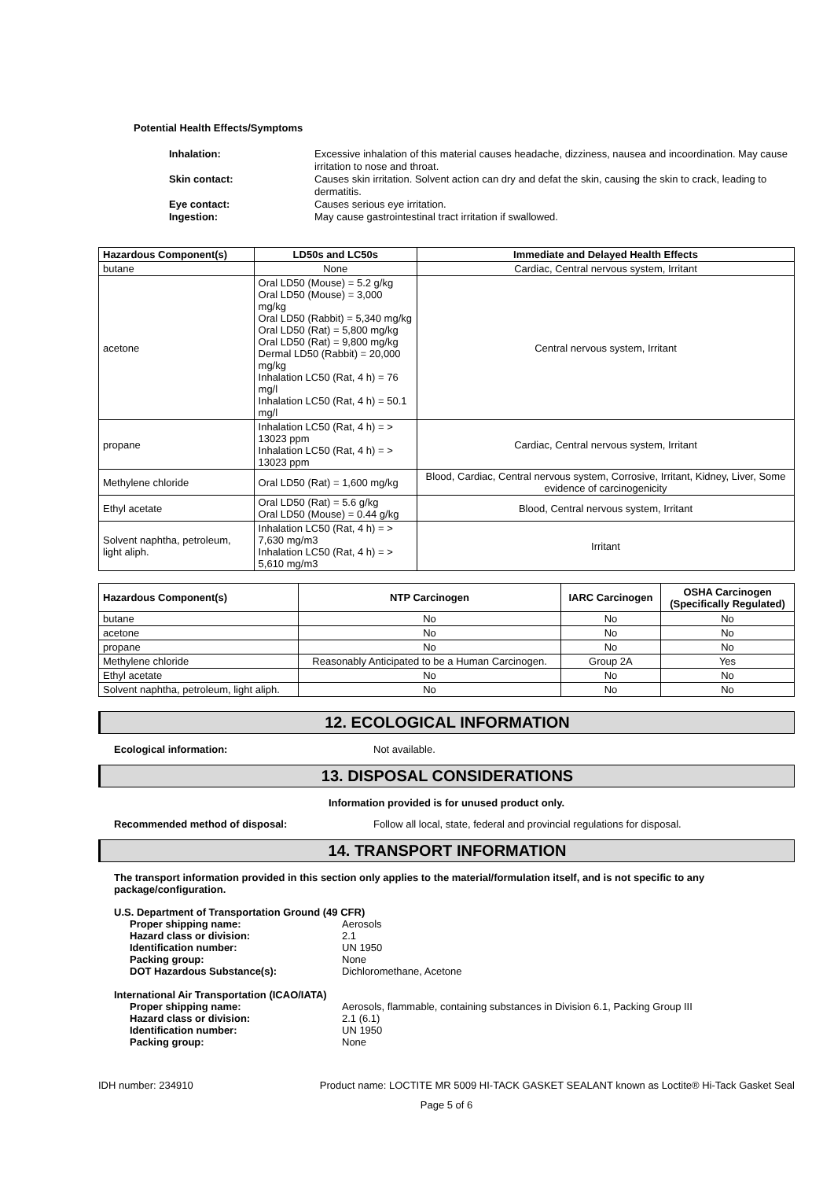Potential Health Effects/Symptoms
Inhalation:
Excessive inhalation of this material causes headache, dizziness, nausea and incoordination. May cause irritation to nose and throat.
Skin contact:
Causes skin irritation. Solvent action can dry and defat the skin, causing the skin to crack, leading to dermatitis.
Eye contact:
Causes serious eye irritation.
Ingestion:
May cause gastrointestinal tract irritation if swallowed.
| Hazardous Component(s) | LD50s and LC50s | Immediate and Delayed Health Effects |
| --- | --- | --- |
| butane | None | Cardiac, Central nervous system, Irritant |
| acetone | Oral LD50 (Mouse) = 5.2 g/kg Oral LD50 (Mouse) = 3,000 mg/kg Oral LD50 (Rabbit) = 5,340 mg/kg Oral LD50 (Rat) = 5,800 mg/kg Oral LD50 (Rat) = 9,800 mg/kg Dermal LD50 (Rabbit) = 20,000 mg/kg Inhalation LC50 (Rat, 4 h) = 76 mg/l Inhalation LC50 (Rat, 4 h) = 50.1 mg/l | Central nervous system, Irritant |
| propane | Inhalation LC50 (Rat, 4 h) = > 13023 ppm Inhalation LC50 (Rat, 4 h) = > 13023 ppm | Cardiac, Central nervous system, Irritant |
| Methylene chloride | Oral LD50 (Rat) = 1,600 mg/kg | Blood, Cardiac, Central nervous system, Corrosive, Irritant, Kidney, Liver, Some evidence of carcinogenicity |
| Ethyl acetate | Oral LD50 (Rat) = 5.6 g/kg Oral LD50 (Mouse) = 0.44 g/kg | Blood, Central nervous system, Irritant |
| Solvent naphtha, petroleum, light aliph. | Inhalation LC50 (Rat, 4 h) = > 7,630 mg/m3 Inhalation LC50 (Rat, 4 h) = > 5,610 mg/m3 | Irritant |
| Hazardous Component(s) | NTP Carcinogen | IARC Carcinogen | OSHA Carcinogen (Specifically Regulated) |
| --- | --- | --- | --- |
| butane | No | No | No |
| acetone | No | No | No |
| propane | No | No | No |
| Methylene chloride | Reasonably Anticipated to be a Human Carcinogen. | Group 2A | Yes |
| Ethyl acetate | No | No | No |
| Solvent naphtha, petroleum, light aliph. | No | No | No |
12. ECOLOGICAL INFORMATION
Ecological information:
Not available.
13. DISPOSAL CONSIDERATIONS
Information provided is for unused product only.
Recommended method of disposal:
Follow all local, state, federal and provincial regulations for disposal.
14. TRANSPORT INFORMATION
The transport information provided in this section only applies to the material/formulation itself, and is not specific to any package/configuration.
U.S. Department of Transportation Ground (49 CFR)
Proper shipping name:
Aerosols
Hazard class or division:
2.1
Identification number:
UN 1950
Packing group:
None
DOT Hazardous Substance(s):
Dichloromethane, Acetone
International Air Transportation (ICAO/IATA)
Proper shipping name:
Aerosols, flammable, containing substances in Division 6.1, Packing Group III
Hazard class or division:
2.1 (6.1)
Identification number:
UN 1950
Packing group:
None
IDH number: 234910 Product name: LOCTITE MR 5009 HI-TACK GASKET SEALANT known as Loctite® Hi-Tack Gasket Seal
Page 5 of 6